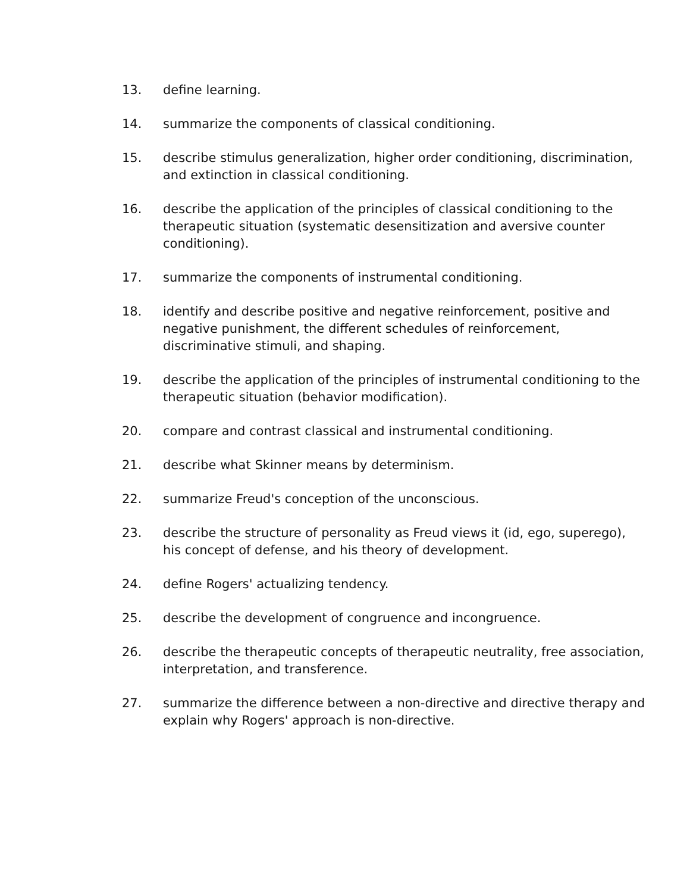13. define learning.
14. summarize the components of classical conditioning.
15. describe stimulus generalization, higher order conditioning, discrimination, and extinction in classical conditioning.
16. describe the application of the principles of classical conditioning to the therapeutic situation (systematic desensitization and aversive counter conditioning).
17. summarize the components of instrumental conditioning.
18. identify and describe positive and negative reinforcement, positive and negative punishment, the different schedules of reinforcement, discriminative stimuli, and shaping.
19. describe the application of the principles of instrumental conditioning to the therapeutic situation (behavior modification).
20. compare and contrast classical and instrumental conditioning.
21. describe what Skinner means by determinism.
22. summarize Freud's conception of the unconscious.
23. describe the structure of personality as Freud views it (id, ego, superego), his concept of defense, and his theory of development.
24. define Rogers' actualizing tendency.
25. describe the development of congruence and incongruence.
26. describe the therapeutic concepts of therapeutic neutrality, free association, interpretation, and transference.
27. summarize the difference between a non-directive and directive therapy and explain why Rogers' approach is non-directive.